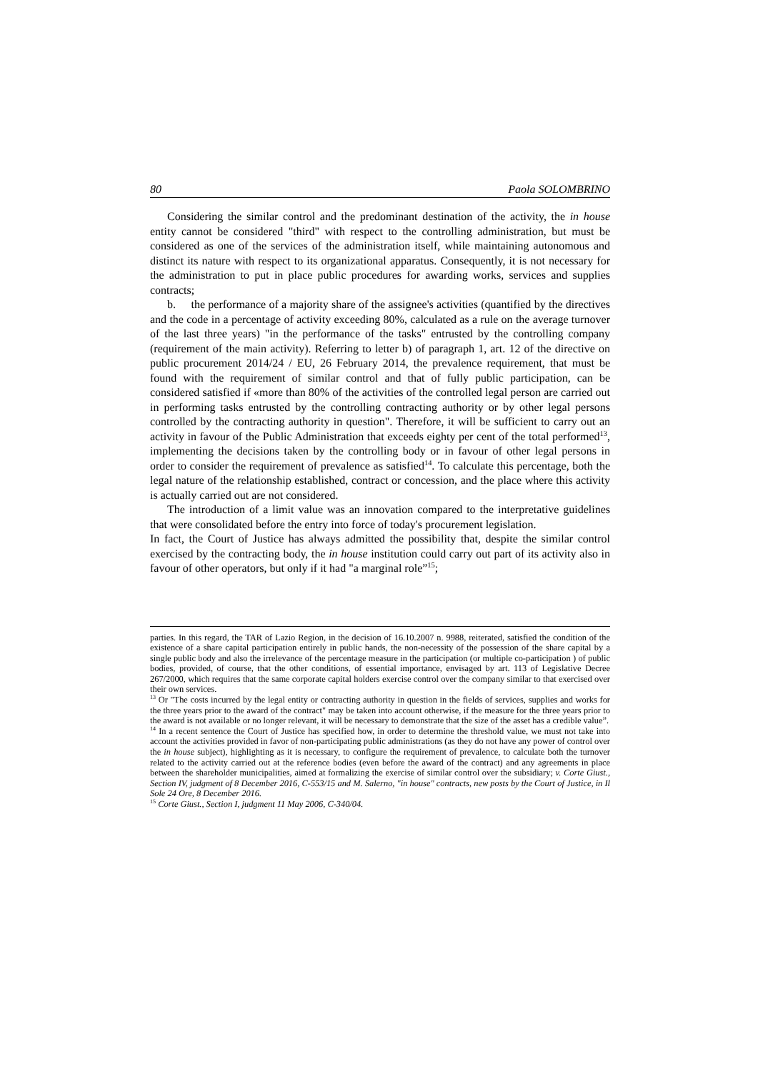80 Paola SOLOMBRINO
Considering the similar control and the predominant destination of the activity, the in house entity cannot be considered "third" with respect to the controlling administration, but must be considered as one of the services of the administration itself, while maintaining autonomous and distinct its nature with respect to its organizational apparatus. Consequently, it is not necessary for the administration to put in place public procedures for awarding works, services and supplies contracts;
b. the performance of a majority share of the assignee's activities (quantified by the directives and the code in a percentage of activity exceeding 80%, calculated as a rule on the average turnover of the last three years) "in the performance of the tasks" entrusted by the controlling company (requirement of the main activity). Referring to letter b) of paragraph 1, art. 12 of the directive on public procurement 2014/24 / EU, 26 February 2014, the prevalence requirement, that must be found with the requirement of similar control and that of fully public participation, can be considered satisfied if «more than 80% of the activities of the controlled legal person are carried out in performing tasks entrusted by the controlling contracting authority or by other legal persons controlled by the contracting authority in question". Therefore, it will be sufficient to carry out an activity in favour of the Public Administration that exceeds eighty per cent of the total performed<sup>13</sup>, implementing the decisions taken by the controlling body or in favour of other legal persons in order to consider the requirement of prevalence as satisfied<sup>14</sup>. To calculate this percentage, both the legal nature of the relationship established, contract or concession, and the place where this activity is actually carried out are not considered.
The introduction of a limit value was an innovation compared to the interpretative guidelines that were consolidated before the entry into force of today's procurement legislation.
In fact, the Court of Justice has always admitted the possibility that, despite the similar control exercised by the contracting body, the in house institution could carry out part of its activity also in favour of other operators, but only if it had "a marginal role”<sup>15</sup>;
parties. In this regard, the TAR of Lazio Region, in the decision of 16.10.2007 n. 9988, reiterated, satisfied the condition of the existence of a share capital participation entirely in public hands, the non-necessity of the possession of the share capital by a single public body and also the irrelevance of the percentage measure in the participation (or multiple co-participation ) of public bodies, provided, of course, that the other conditions, of essential importance, envisaged by art. 113 of Legislative Decree 267/2000, which requires that the same corporate capital holders exercise control over the company similar to that exercised over their own services.
<sup>13</sup> Or "The costs incurred by the legal entity or contracting authority in question in the fields of services, supplies and works for the three years prior to the award of the contract" may be taken into account otherwise, if the measure for the three years prior to the award is not available or no longer relevant, it will be necessary to demonstrate that the size of the asset has a credible value”.
<sup>14</sup> In a recent sentence the Court of Justice has specified how, in order to determine the threshold value, we must not take into account the activities provided in favor of non-participating public administrations (as they do not have any power of control over the in house subject), highlighting as it is necessary, to configure the requirement of prevalence, to calculate both the turnover related to the activity carried out at the reference bodies (even before the award of the contract) and any agreements in place between the shareholder municipalities, aimed at formalizing the exercise of similar control over the subsidiary; v. Corte Giust., Section IV, judgment of 8 December 2016, C-553/15 and M. Salerno, "in house" contracts, new posts by the Court of Justice, in Il Sole 24 Ore, 8 December 2016.
<sup>15</sup> Corte Giust., Section I, judgment 11 May 2006, C-340/04.